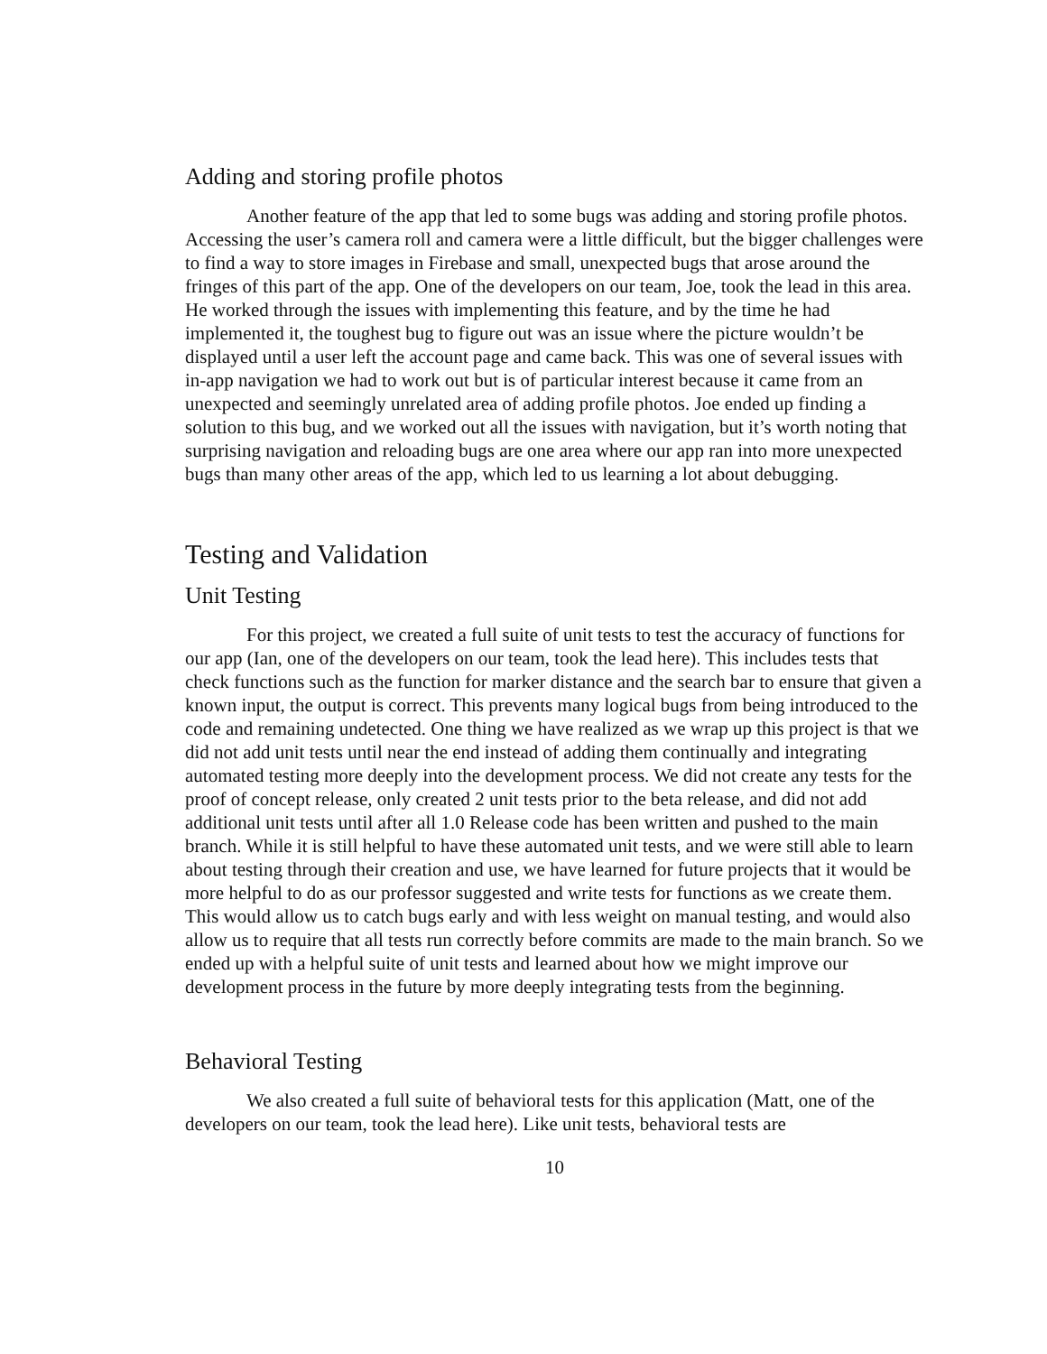Adding and storing profile photos
Another feature of the app that led to some bugs was adding and storing profile photos. Accessing the user’s camera roll and camera were a little difficult, but the bigger challenges were to find a way to store images in Firebase and small, unexpected bugs that arose around the fringes of this part of the app. One of the developers on our team, Joe, took the lead in this area. He worked through the issues with implementing this feature, and by the time he had implemented it, the toughest bug to figure out was an issue where the picture wouldn’t be displayed until a user left the account page and came back. This was one of several issues with in-app navigation we had to work out but is of particular interest because it came from an unexpected and seemingly unrelated area of adding profile photos. Joe ended up finding a solution to this bug, and we worked out all the issues with navigation, but it’s worth noting that surprising navigation and reloading bugs are one area where our app ran into more unexpected bugs than many other areas of the app, which led to us learning a lot about debugging.
Testing and Validation
Unit Testing
For this project, we created a full suite of unit tests to test the accuracy of functions for our app (Ian, one of the developers on our team, took the lead here). This includes tests that check functions such as the function for marker distance and the search bar to ensure that given a known input, the output is correct. This prevents many logical bugs from being introduced to the code and remaining undetected. One thing we have realized as we wrap up this project is that we did not add unit tests until near the end instead of adding them continually and integrating automated testing more deeply into the development process. We did not create any tests for the proof of concept release, only created 2 unit tests prior to the beta release, and did not add additional unit tests until after all 1.0 Release code has been written and pushed to the main branch. While it is still helpful to have these automated unit tests, and we were still able to learn about testing through their creation and use, we have learned for future projects that it would be more helpful to do as our professor suggested and write tests for functions as we create them. This would allow us to catch bugs early and with less weight on manual testing, and would also allow us to require that all tests run correctly before commits are made to the main branch. So we ended up with a helpful suite of unit tests and learned about how we might improve our development process in the future by more deeply integrating tests from the beginning.
Behavioral Testing
We also created a full suite of behavioral tests for this application (Matt, one of the developers on our team, took the lead here). Like unit tests, behavioral tests are
10